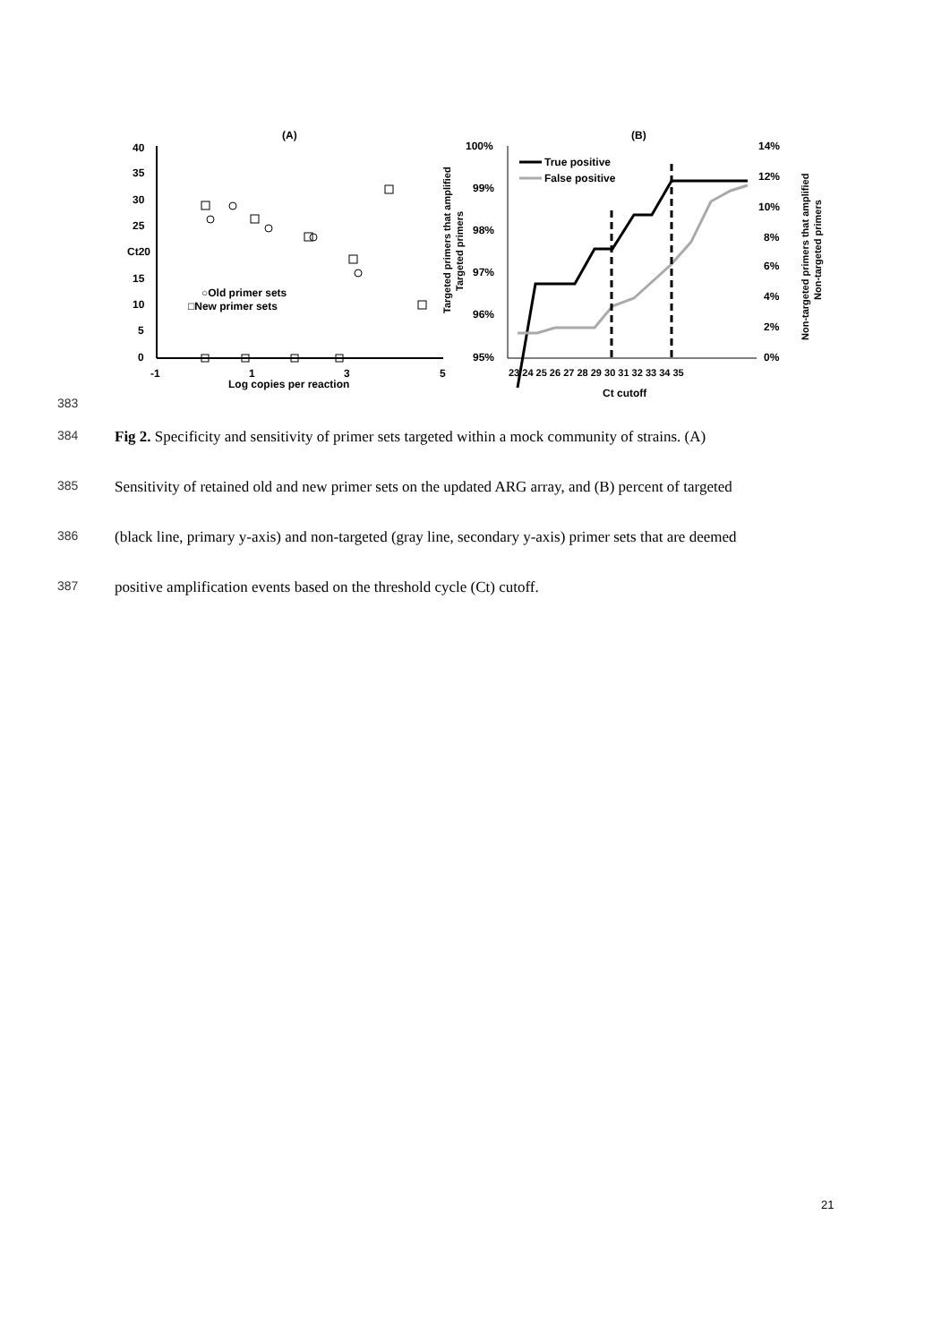(A)
40
35
30
25
Ct20
15
10
5
0
-1
1
3
5
Log copies per reaction
○Old primer sets
□New primer sets
(B)
100%
99%
98%
97%
96%
95%
14%
12%
10%
8%
6%
4%
2%
0%
23 24 25 26 27 28 29 30 31 32 33 34 35
Ct cutoff
True positive
False positive
Targeted primers that amplified
Targeted primers
Non-targeted primers that amplified
Non-targeted primers
383
384 Fig 2. Specificity and sensitivity of primer sets targeted within a mock community of strains. (A)
385 Sensitivity of retained old and new primer sets on the updated ARG array, and (B) percent of targeted
386 (black line, primary y-axis) and non-targeted (gray line, secondary y-axis) primer sets that are deemed
387 positive amplification events based on the threshold cycle (Ct) cutoff.
21